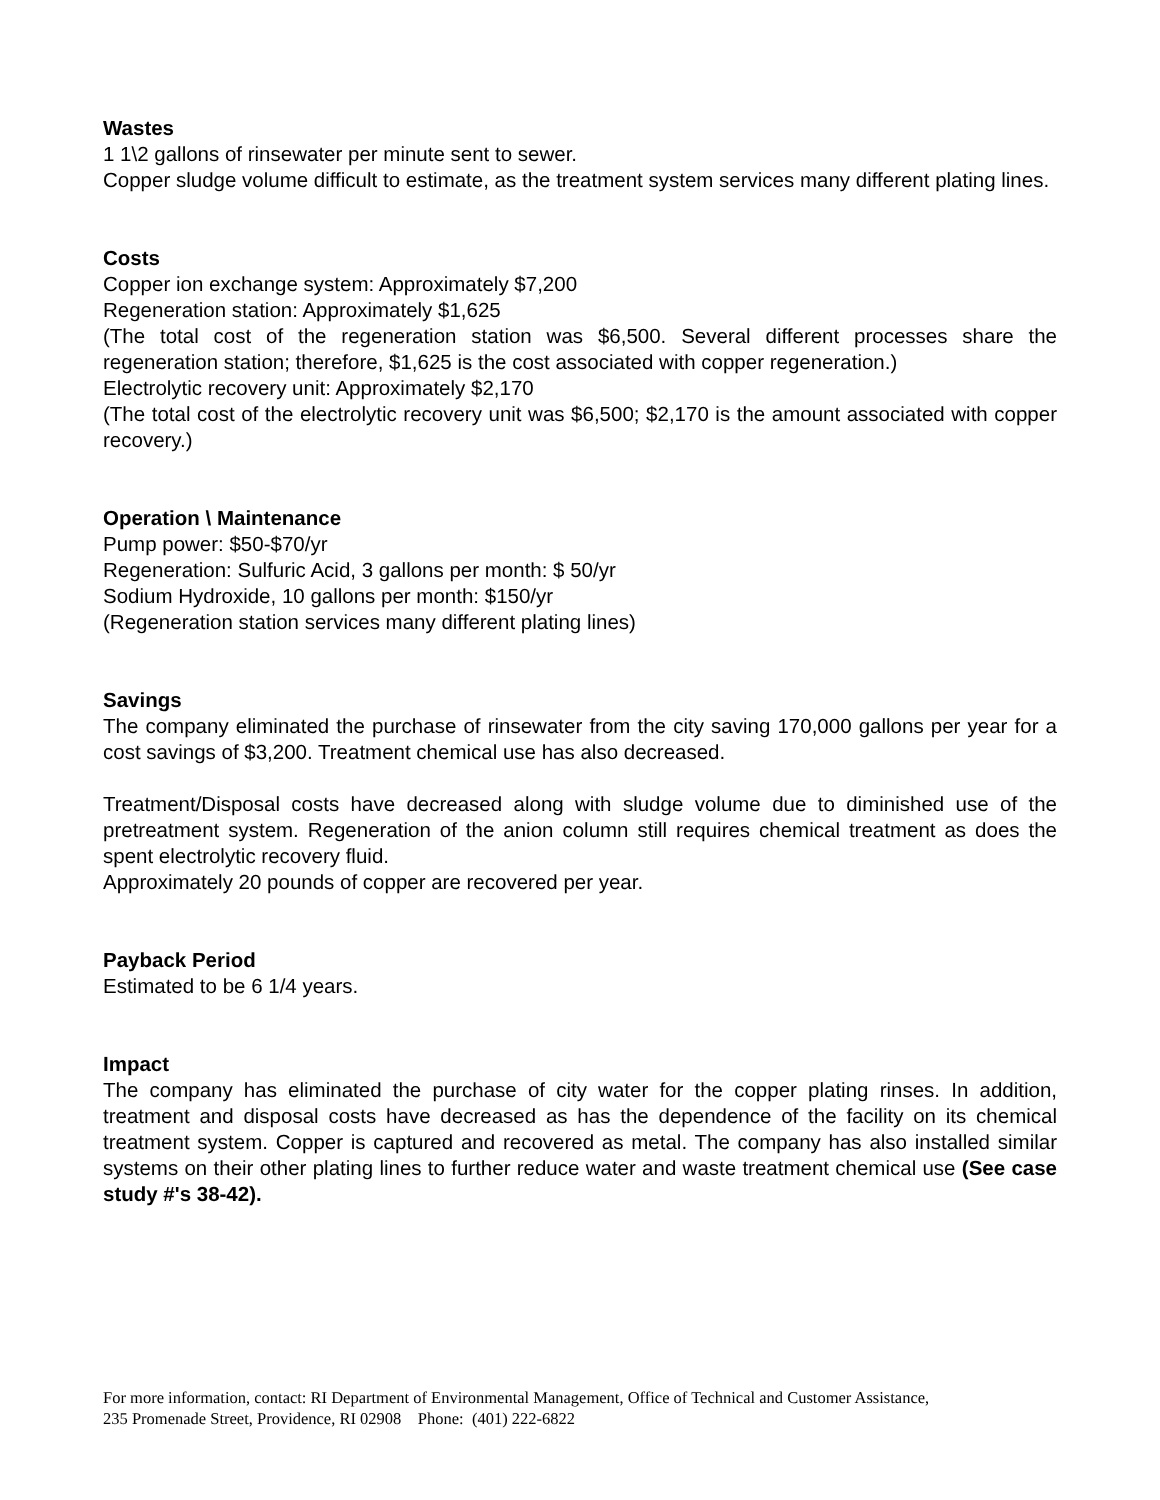Wastes
1 1\2 gallons of rinsewater per minute sent to sewer.
Copper sludge volume difficult to estimate, as the treatment system services many different plating lines.
Costs
Copper ion exchange system: Approximately $7,200
Regeneration station: Approximately $1,625
(The total cost of the regeneration station was $6,500. Several different processes share the regeneration station; therefore, $1,625 is the cost associated with copper regeneration.)
Electrolytic recovery unit: Approximately $2,170
(The total cost of the electrolytic recovery unit was $6,500; $2,170 is the amount associated with copper recovery.)
Operation \ Maintenance
Pump power: $50-$70/yr
Regeneration: Sulfuric Acid, 3 gallons per month: $ 50/yr
Sodium Hydroxide, 10 gallons per month: $150/yr
(Regeneration station services many different plating lines)
Savings
The company eliminated the purchase of rinsewater from the city saving 170,000 gallons per year for a cost savings of $3,200. Treatment chemical use has also decreased.
Treatment/Disposal costs have decreased along with sludge volume due to diminished use of the pretreatment system. Regeneration of the anion column still requires chemical treatment as does the spent electrolytic recovery fluid.
Approximately 20 pounds of copper are recovered per year.
Payback Period
Estimated to be 6 1/4 years.
Impact
The company has eliminated the purchase of city water for the copper plating rinses. In addition, treatment and disposal costs have decreased as has the dependence of the facility on its chemical treatment system. Copper is captured and recovered as metal. The company has also installed similar systems on their other plating lines to further reduce water and waste treatment chemical use (See case study #'s 38-42).
For more information, contact: RI Department of Environmental Management, Office of Technical and Customer Assistance,
235 Promenade Street, Providence, RI 02908 Phone: (401) 222-6822